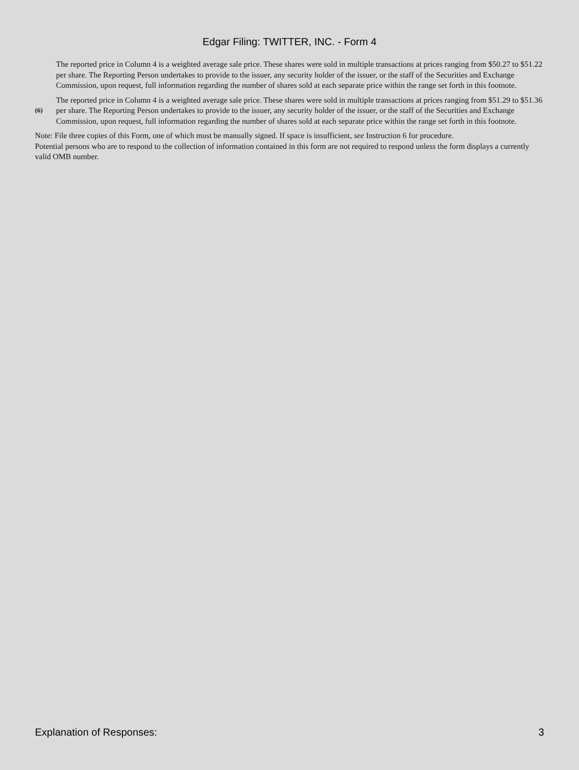Edgar Filing: TWITTER, INC. - Form 4
The reported price in Column 4 is a weighted average sale price. These shares were sold in multiple transactions at prices ranging from $50.27 to $51.22 per share. The Reporting Person undertakes to provide to the issuer, any security holder of the issuer, or the staff of the Securities and Exchange Commission, upon request, full information regarding the number of shares sold at each separate price within the range set forth in this footnote.
(6)
The reported price in Column 4 is a weighted average sale price. These shares were sold in multiple transactions at prices ranging from $51.29 to $51.36 per share. The Reporting Person undertakes to provide to the issuer, any security holder of the issuer, or the staff of the Securities and Exchange Commission, upon request, full information regarding the number of shares sold at each separate price within the range set forth in this footnote.
Note: File three copies of this Form, one of which must be manually signed. If space is insufficient, see Instruction 6 for procedure.
Potential persons who are to respond to the collection of information contained in this form are not required to respond unless the form displays a currently valid OMB number.
Explanation of Responses: 3